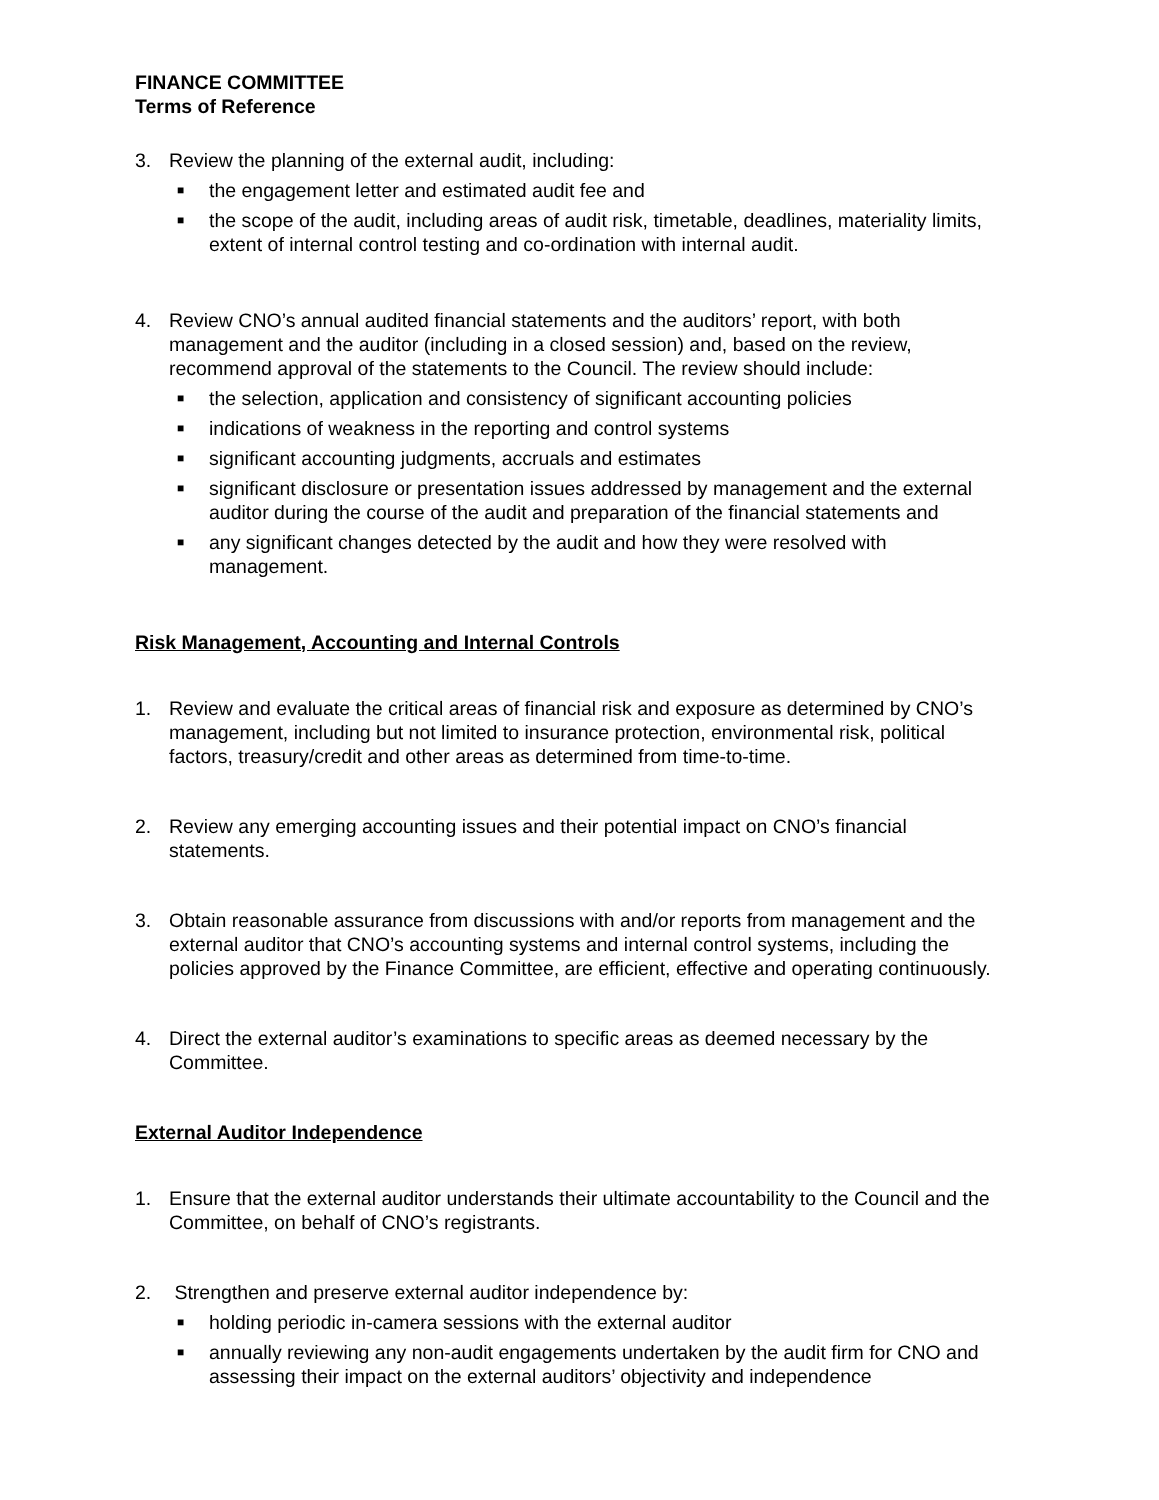FINANCE COMMITTEE
Terms of Reference
3. Review the planning of the external audit, including:
■ the engagement letter and estimated audit fee and
■ the scope of the audit, including areas of audit risk, timetable, deadlines, materiality limits, extent of internal control testing and co-ordination with internal audit.
4. Review CNO’s annual audited financial statements and the auditors’ report, with both management and the auditor (including in a closed session) and, based on the review, recommend approval of the statements to the Council. The review should include:
■ the selection, application and consistency of significant accounting policies
■ indications of weakness in the reporting and control systems
■ significant accounting judgments, accruals and estimates
■ significant disclosure or presentation issues addressed by management and the external auditor during the course of the audit and preparation of the financial statements and
■ any significant changes detected by the audit and how they were resolved with management.
Risk Management, Accounting and Internal Controls
1. Review and evaluate the critical areas of financial risk and exposure as determined by CNO’s management, including but not limited to insurance protection, environmental risk, political factors, treasury/credit and other areas as determined from time-to-time.
2. Review any emerging accounting issues and their potential impact on CNO’s financial statements.
3. Obtain reasonable assurance from discussions with and/or reports from management and the external auditor that CNO’s accounting systems and internal control systems, including the policies approved by the Finance Committee, are efficient, effective and operating continuously.
4. Direct the external auditor’s examinations to specific areas as deemed necessary by the Committee.
External Auditor Independence
1. Ensure that the external auditor understands their ultimate accountability to the Council and the Committee, on behalf of CNO’s registrants.
2. Strengthen and preserve external auditor independence by:
■ holding periodic in-camera sessions with the external auditor
■ annually reviewing any non-audit engagements undertaken by the audit firm for CNO and assessing their impact on the external auditors’ objectivity and independence